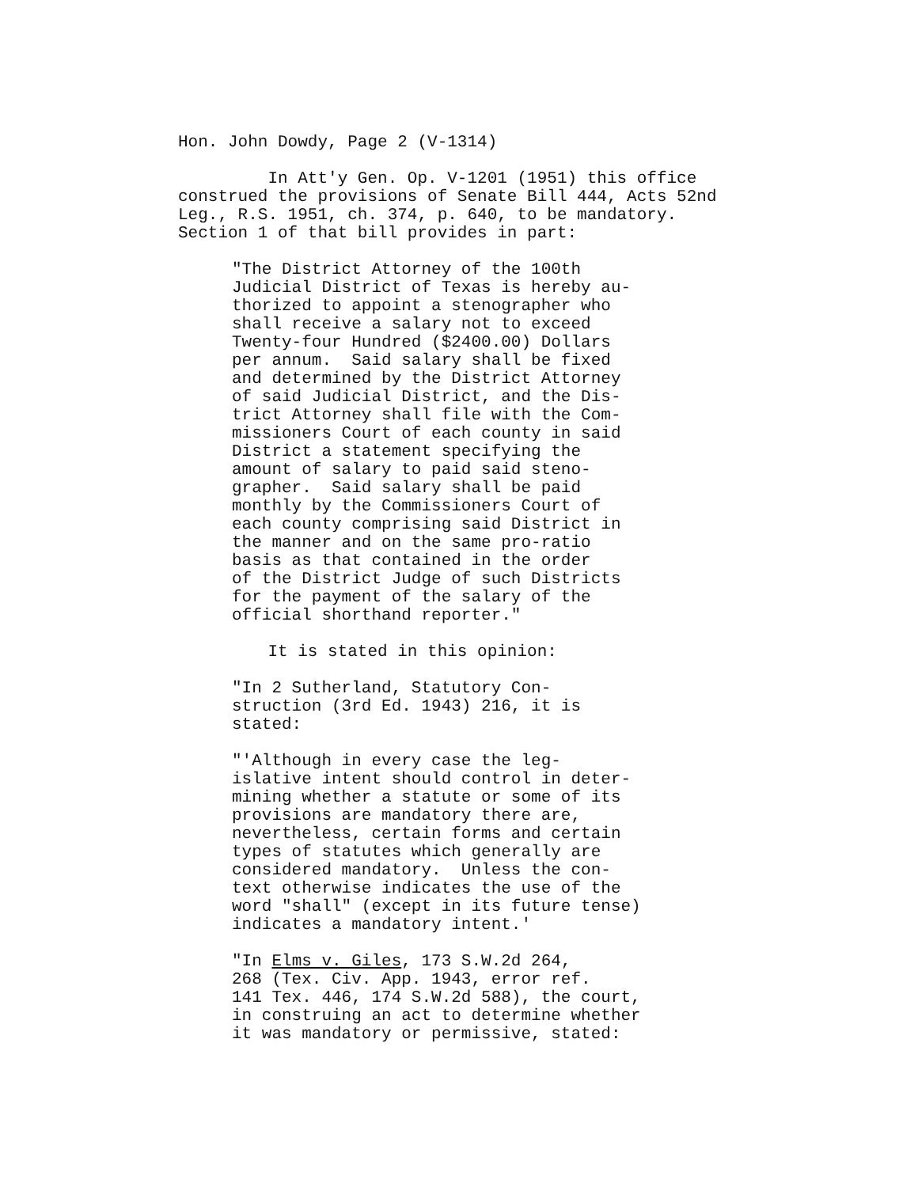Hon. John Dowdy, Page 2 (V-1314)
In Att'y Gen. Op. V-1201 (1951) this office construed the provisions of Senate Bill 444, Acts 52nd Leg., R.S. 1951, ch. 374, p. 640, to be mandatory. Section 1 of that bill provides in part:
"The District Attorney of the 100th Judicial District of Texas is hereby au- thorized to appoint a stenographer who shall receive a salary not to exceed Twenty-four Hundred ($2400.00) Dollars per annum. Said salary shall be fixed and determined by the District Attorney of said Judicial District, and the Dis- trict Attorney shall file with the Com- missioners Court of each county in said District a statement specifying the amount of salary to paid said steno- grapher. Said salary shall be paid monthly by the Commissioners Court of each county comprising said District in the manner and on the same pro-ratio basis as that contained in the order of the District Judge of such Districts for the payment of the salary of the official shorthand reporter."
It is stated in this opinion:
"In 2 Sutherland, Statutory Con- struction (3rd Ed. 1943) 216, it is stated:
"'Although in every case the leg- islative intent should control in deter- mining whether a statute or some of its provisions are mandatory there are, nevertheless, certain forms and certain types of statutes which generally are considered mandatory. Unless the con- text otherwise indicates the use of the word "shall" (except in its future tense) indicates a mandatory intent.'
"In Elms v. Giles, 173 S.W.2d 264, 268 (Tex. Civ. App. 1943, error ref. 141 Tex. 446, 174 S.W.2d 588), the court, in construing an act to determine whether it was mandatory or permissive, stated: